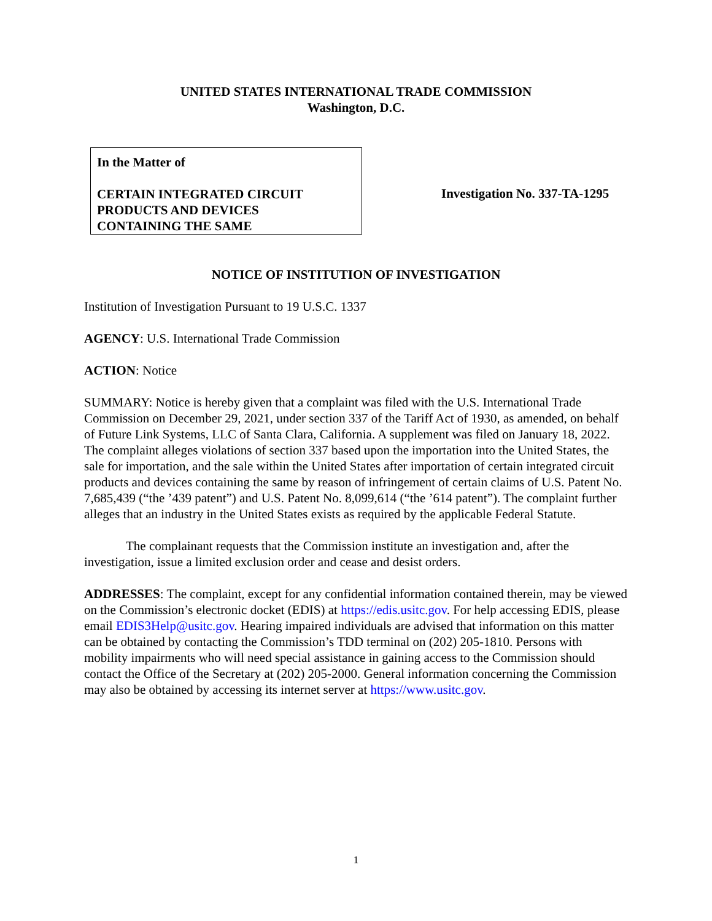UNITED STATES INTERNATIONAL TRADE COMMISSION
Washington, D.C.
In the Matter of
CERTAIN INTEGRATED CIRCUIT
PRODUCTS AND DEVICES
CONTAINING THE SAME
Investigation No. 337-TA-1295
NOTICE OF INSTITUTION OF INVESTIGATION
Institution of Investigation Pursuant to 19 U.S.C. 1337
AGENCY: U.S. International Trade Commission
ACTION: Notice
SUMMARY: Notice is hereby given that a complaint was filed with the U.S. International Trade Commission on December 29, 2021, under section 337 of the Tariff Act of 1930, as amended, on behalf of Future Link Systems, LLC of Santa Clara, California. A supplement was filed on January 18, 2022. The complaint alleges violations of section 337 based upon the importation into the United States, the sale for importation, and the sale within the United States after importation of certain integrated circuit products and devices containing the same by reason of infringement of certain claims of U.S. Patent No. 7,685,439 (“the ’439 patent”) and U.S. Patent No. 8,099,614 (“the ’614 patent”). The complaint further alleges that an industry in the United States exists as required by the applicable Federal Statute.
The complainant requests that the Commission institute an investigation and, after the investigation, issue a limited exclusion order and cease and desist orders.
ADDRESSES: The complaint, except for any confidential information contained therein, may be viewed on the Commission’s electronic docket (EDIS) at https://edis.usitc.gov. For help accessing EDIS, please email EDIS3Help@usitc.gov. Hearing impaired individuals are advised that information on this matter can be obtained by contacting the Commission’s TDD terminal on (202) 205-1810. Persons with mobility impairments who will need special assistance in gaining access to the Commission should contact the Office of the Secretary at (202) 205-2000. General information concerning the Commission may also be obtained by accessing its internet server at https://www.usitc.gov.
1